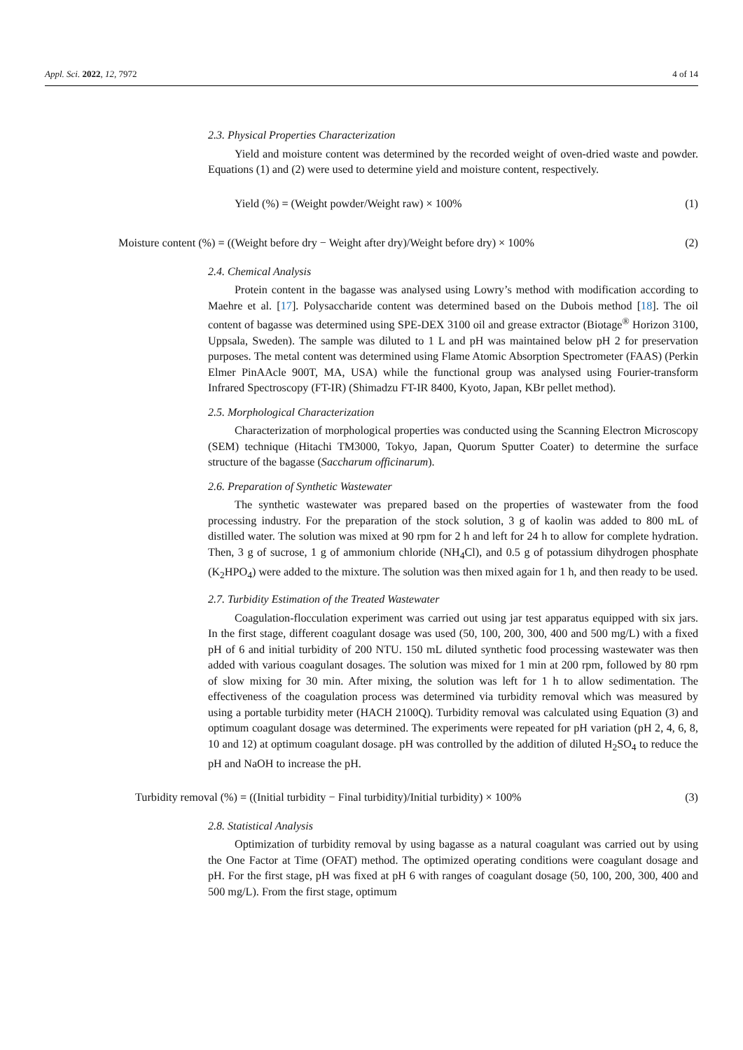Appl. Sci. 2022, 12, 7972 4 of 14
2.3. Physical Properties Characterization
Yield and moisture content was determined by the recorded weight of oven-dried waste and powder. Equations (1) and (2) were used to determine yield and moisture content, respectively.
Yield (%) = (Weight powder/Weight raw) × 100% (1)
Moisture content (%) = ((Weight before dry − Weight after dry)/Weight before dry) × 100% (2)
2.4. Chemical Analysis
Protein content in the bagasse was analysed using Lowry’s method with modification according to Maehre et al. [17]. Polysaccharide content was determined based on the Dubois method [18]. The oil content of bagasse was determined using SPE-DEX 3100 oil and grease extractor (Biotage<sup>®</sup> Horizon 3100, Uppsala, Sweden). The sample was diluted to 1 L and pH was maintained below pH 2 for preservation purposes. The metal content was determined using Flame Atomic Absorption Spectrometer (FAAS) (Perkin Elmer PinAAcle 900T, MA, USA) while the functional group was analysed using Fourier-transform Infrared Spectroscopy (FT-IR) (Shimadzu FT-IR 8400, Kyoto, Japan, KBr pellet method).
2.5. Morphological Characterization
Characterization of morphological properties was conducted using the Scanning Electron Microscopy (SEM) technique (Hitachi TM3000, Tokyo, Japan, Quorum Sputter Coater) to determine the surface structure of the bagasse (Saccharum officinarum).
2.6. Preparation of Synthetic Wastewater
The synthetic wastewater was prepared based on the properties of wastewater from the food processing industry. For the preparation of the stock solution, 3 g of kaolin was added to 800 mL of distilled water. The solution was mixed at 90 rpm for 2 h and left for 24 h to allow for complete hydration. Then, 3 g of sucrose, 1 g of ammonium chloride (NH<sub>4</sub>Cl), and 0.5 g of potassium dihydrogen phosphate (K<sub>2</sub>HPO<sub>4</sub>) were added to the mixture. The solution was then mixed again for 1 h, and then ready to be used.
2.7. Turbidity Estimation of the Treated Wastewater
Coagulation-flocculation experiment was carried out using jar test apparatus equipped with six jars. In the first stage, different coagulant dosage was used (50, 100, 200, 300, 400 and 500 mg/L) with a fixed pH of 6 and initial turbidity of 200 NTU. 150 mL diluted synthetic food processing wastewater was then added with various coagulant dosages. The solution was mixed for 1 min at 200 rpm, followed by 80 rpm of slow mixing for 30 min. After mixing, the solution was left for 1 h to allow sedimentation. The effectiveness of the coagulation process was determined via turbidity removal which was measured by using a portable turbidity meter (HACH 2100Q). Turbidity removal was calculated using Equation (3) and optimum coagulant dosage was determined. The experiments were repeated for pH variation (pH 2, 4, 6, 8, 10 and 12) at optimum coagulant dosage. pH was controlled by the addition of diluted H<sub>2</sub>SO<sub>4</sub> to reduce the pH and NaOH to increase the pH.
Turbidity removal (%) = ((Initial turbidity − Final turbidity)/Initial turbidity) × 100% (3)
2.8. Statistical Analysis
Optimization of turbidity removal by using bagasse as a natural coagulant was carried out by using the One Factor at Time (OFAT) method. The optimized operating conditions were coagulant dosage and pH. For the first stage, pH was fixed at pH 6 with ranges of coagulant dosage (50, 100, 200, 300, 400 and 500 mg/L). From the first stage, optimum